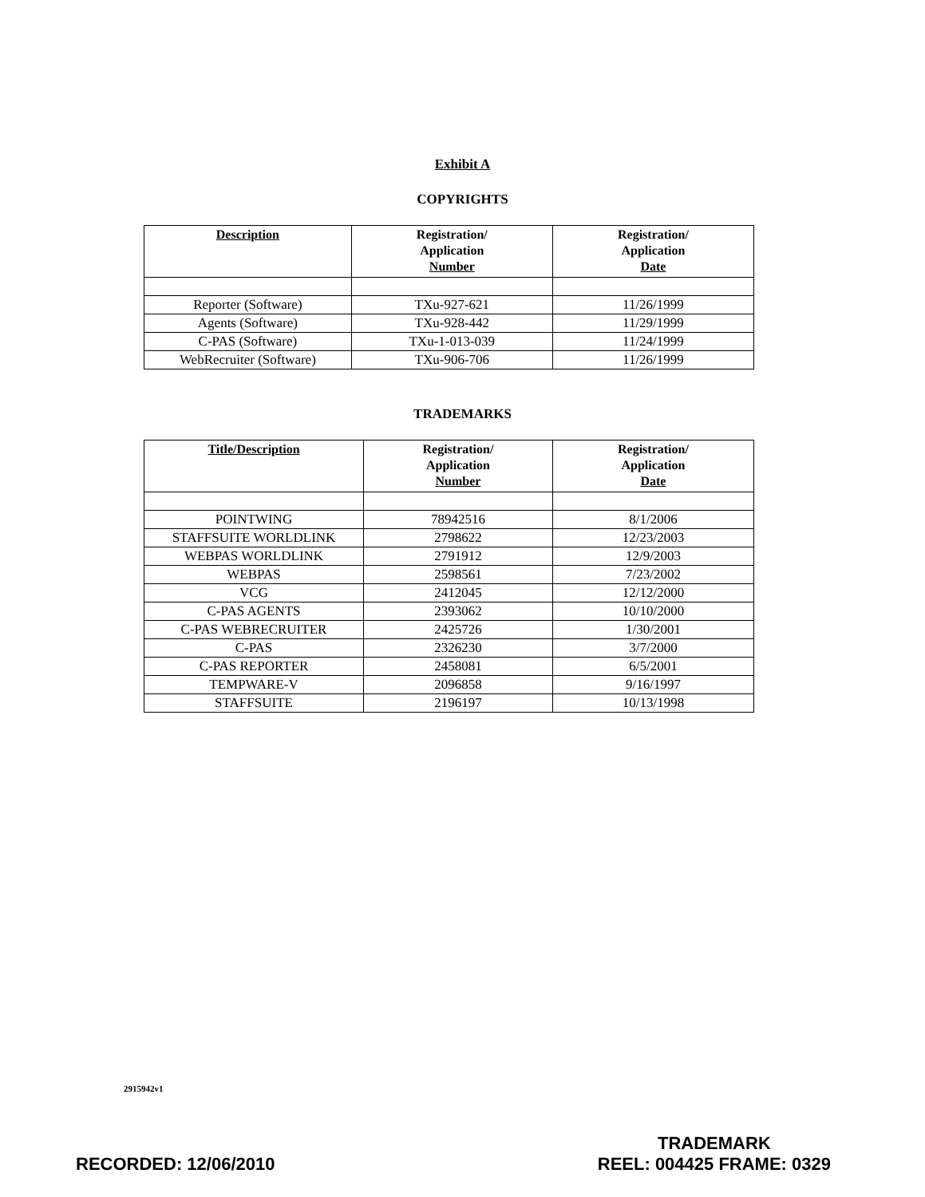Exhibit A
COPYRIGHTS
| Description | Registration/ Application Number | Registration/ Application Date |
| --- | --- | --- |
| Reporter (Software) | TXu-927-621 | 11/26/1999 |
| Agents (Software) | TXu-928-442 | 11/29/1999 |
| C-PAS (Software) | TXu-1-013-039 | 11/24/1999 |
| WebRecruiter (Software) | TXu-906-706 | 11/26/1999 |
TRADEMARKS
| Title/Description | Registration/ Application Number | Registration/ Application Date |
| --- | --- | --- |
| POINTWING | 78942516 | 8/1/2006 |
| STAFFSUITE WORLDLINK | 2798622 | 12/23/2003 |
| WEBPAS WORLDLINK | 2791912 | 12/9/2003 |
| WEBPAS | 2598561 | 7/23/2002 |
| VCG | 2412045 | 12/12/2000 |
| C-PAS AGENTS | 2393062 | 10/10/2000 |
| C-PAS WEBRECRUITER | 2425726 | 1/30/2001 |
| C-PAS | 2326230 | 3/7/2000 |
| C-PAS REPORTER | 2458081 | 6/5/2001 |
| TEMPWARE-V | 2096858 | 9/16/1997 |
| STAFFSUITE | 2196197 | 10/13/1998 |
2915942v1
RECORDED: 12/06/2010
TRADEMARK
REEL: 004425 FRAME: 0329